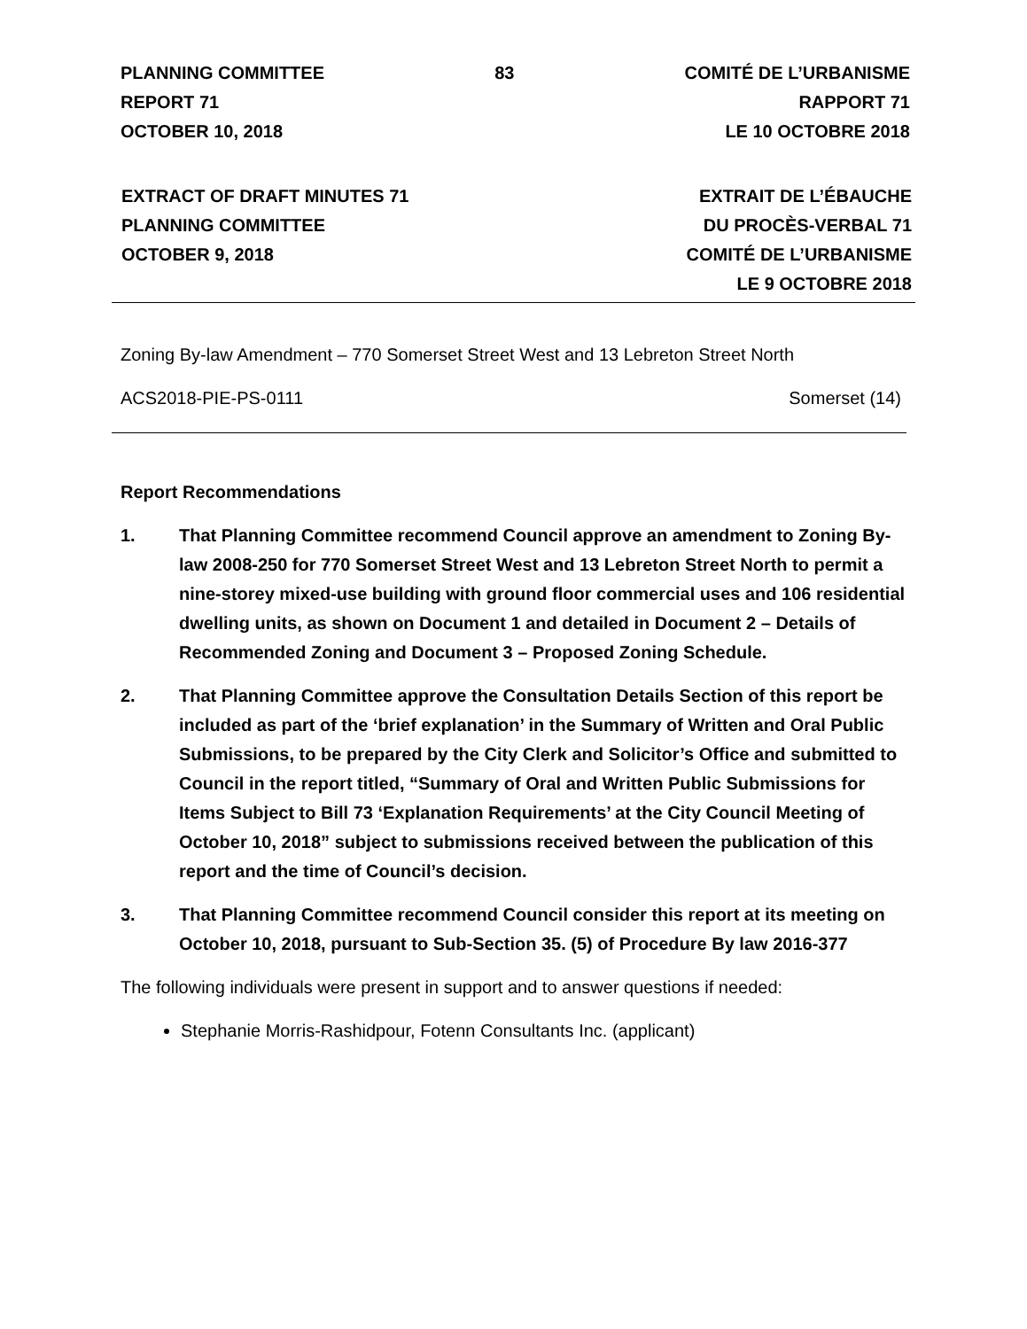PLANNING COMMITTEE
REPORT 71
OCTOBER 10, 2018
83 COMITÉ DE L’URBANISME
RAPPORT 71
LE 10 OCTOBRE 2018
EXTRACT OF DRAFT MINUTES 71
PLANNING COMMITTEE
OCTOBER 9, 2018
EXTRAIT DE L’ÉBAUCHE
DU PROCÈS-VERBAL 71
COMITÉ DE L’URBANISME
LE 9 OCTOBRE 2018
Zoning By-law Amendment – 770 Somerset Street West and 13 Lebreton Street North
ACS2018-PIE-PS-0111 Somerset (14)
Report Recommendations
1. That Planning Committee recommend Council approve an amendment to Zoning By-law 2008-250 for 770 Somerset Street West and 13 Lebreton Street North to permit a nine-storey mixed-use building with ground floor commercial uses and 106 residential dwelling units, as shown on Document 1 and detailed in Document 2 – Details of Recommended Zoning and Document 3 – Proposed Zoning Schedule.
2. That Planning Committee approve the Consultation Details Section of this report be included as part of the ‘brief explanation’ in the Summary of Written and Oral Public Submissions, to be prepared by the City Clerk and Solicitor’s Office and submitted to Council in the report titled, “Summary of Oral and Written Public Submissions for Items Subject to Bill 73 ‘Explanation Requirements’ at the City Council Meeting of October 10, 2018” subject to submissions received between the publication of this report and the time of Council’s decision.
3. That Planning Committee recommend Council consider this report at its meeting on October 10, 2018, pursuant to Sub-Section 35. (5) of Procedure By law 2016-377
The following individuals were present in support and to answer questions if needed:
Stephanie Morris-Rashidpour, Fotenn Consultants Inc. (applicant)